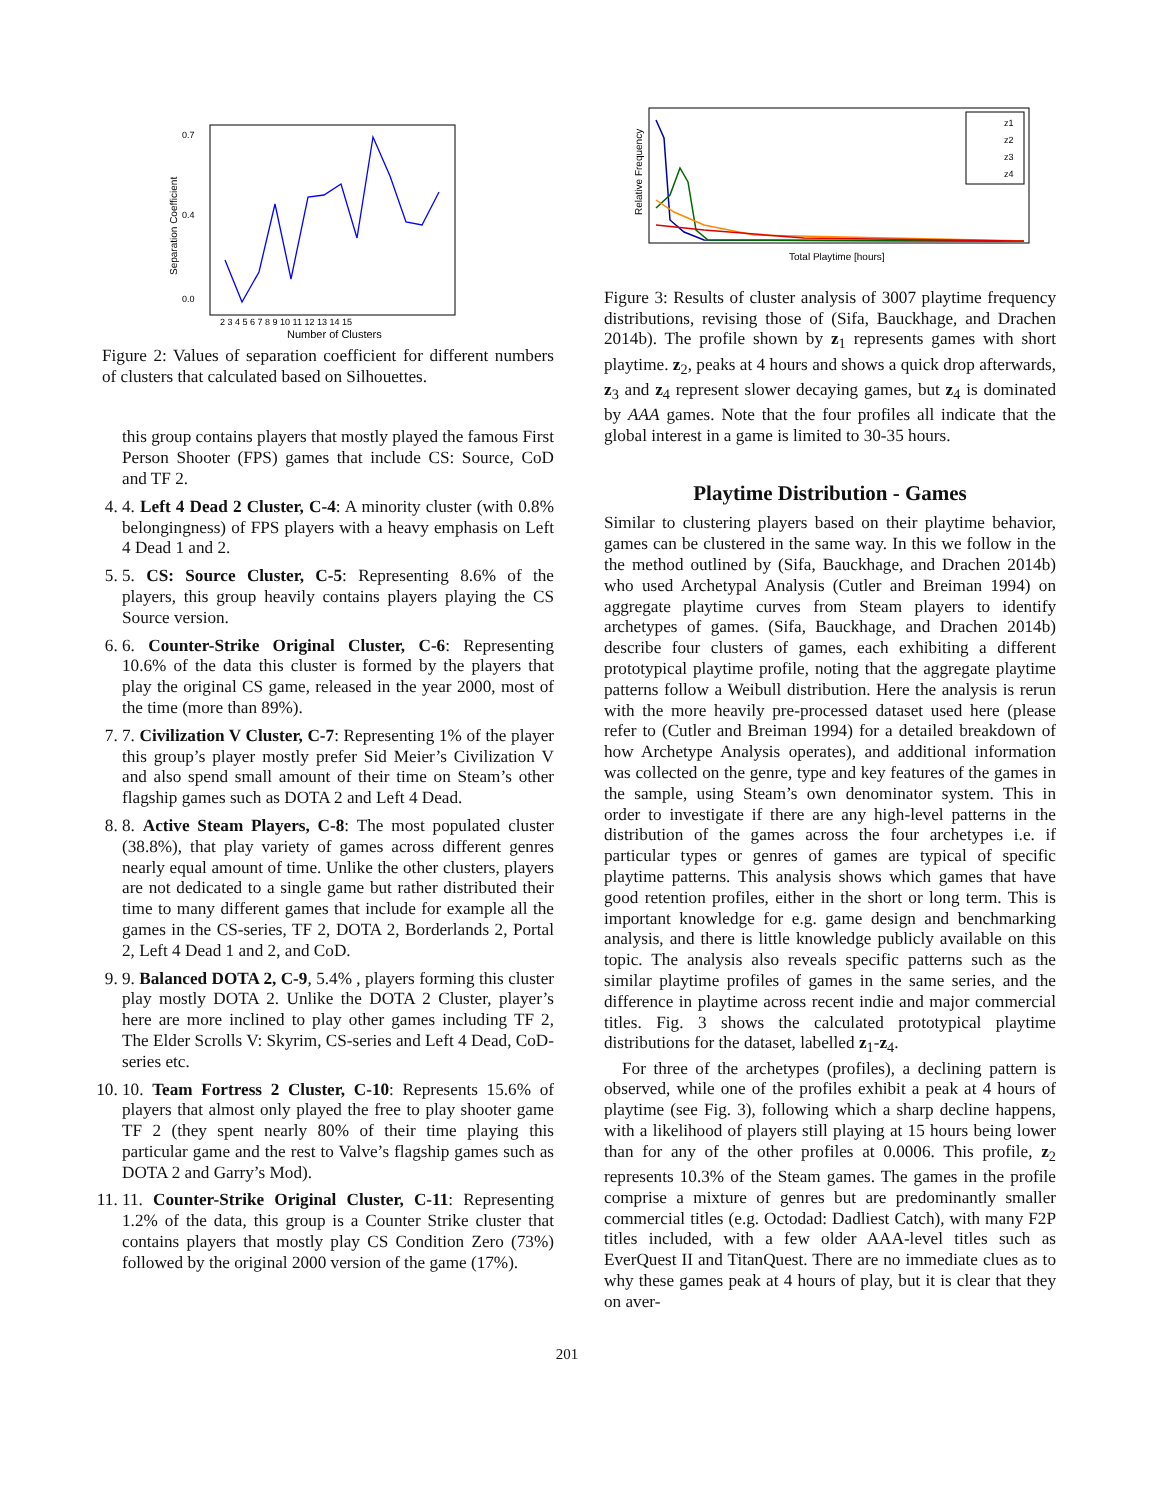0.0
0.4
0.7
Separation Coefficient
2 3 4 5 6 7 8 9 10 11 12 13 14 15
Number of Clusters
Figure 2: Values of separation coefficient for different numbers of clusters that calculated based on Silhouettes.
this group contains players that mostly played the famous First Person Shooter (FPS) games that include CS: Source, CoD and TF 2.
4. 4. Left 4 Dead 2 Cluster, C-4: A minority cluster (with 0.8% belongingness) of FPS players with a heavy emphasis on Left 4 Dead 1 and 2.
5. 5. CS: Source Cluster, C-5: Representing 8.6% of the players, this group heavily contains players playing the CS Source version.
6. 6. Counter-Strike Original Cluster, C-6: Representing 10.6% of the data this cluster is formed by the players that play the original CS game, released in the year 2000, most of the time (more than 89%).
7. 7. Civilization V Cluster, C-7: Representing 1% of the player this group’s player mostly prefer Sid Meier’s Civilization V and also spend small amount of their time on Steam’s other flagship games such as DOTA 2 and Left 4 Dead.
8. 8. Active Steam Players, C-8: The most populated cluster (38.8%), that play variety of games across different genres nearly equal amount of time. Unlike the other clusters, players are not dedicated to a single game but rather distributed their time to many different games that include for example all the games in the CS-series, TF 2, DOTA 2, Borderlands 2, Portal 2, Left 4 Dead 1 and 2, and CoD.
9. 9. Balanced DOTA 2, C-9, 5.4% , players forming this cluster play mostly DOTA 2. Unlike the DOTA 2 Cluster, player’s here are more inclined to play other games including TF 2, The Elder Scrolls V: Skyrim, CS-series and Left 4 Dead, CoD-series etc.
10. 10. Team Fortress 2 Cluster, C-10: Represents 15.6% of players that almost only played the free to play shooter game TF 2 (they spent nearly 80% of their time playing this particular game and the rest to Valve’s flagship games such as DOTA 2 and Garry’s Mod).
11. 11. Counter-Strike Original Cluster, C-11: Representing 1.2% of the data, this group is a Counter Strike cluster that contains players that mostly play CS Condition Zero (73%) followed by the original 2000 version of the game (17%).
201
z1
z2
z3
z4
Relative Frequency
Total Playtime [hours]
Figure 3: Results of cluster analysis of 3007 playtime frequency distributions, revising those of (Sifa, Bauckhage, and Drachen 2014b). The profile shown by z<sub>1</sub> represents games with short playtime. z<sub>2</sub>, peaks at 4 hours and shows a quick drop afterwards, z<sub>3</sub> and z<sub>4</sub> represent slower decaying games, but z<sub>4</sub> is dominated by AAA games. Note that the four profiles all indicate that the global interest in a game is limited to 30-35 hours.
Playtime Distribution - Games
Similar to clustering players based on their playtime behavior, games can be clustered in the same way. In this we follow in the the method outlined by (Sifa, Bauckhage, and Drachen 2014b) who used Archetypal Analysis (Cutler and Breiman 1994) on aggregate playtime curves from Steam players to identify archetypes of games. (Sifa, Bauckhage, and Drachen 2014b) describe four clusters of games, each exhibiting a different prototypical playtime profile, noting that the aggregate playtime patterns follow a Weibull distribution. Here the analysis is rerun with the more heavily pre-processed dataset used here (please refer to (Cutler and Breiman 1994) for a detailed breakdown of how Archetype Analysis operates), and additional information was collected on the genre, type and key features of the games in the sample, using Steam’s own denominator system. This in order to investigate if there are any high-level patterns in the distribution of the games across the four archetypes i.e. if particular types or genres of games are typical of specific playtime patterns. This analysis shows which games that have good retention profiles, either in the short or long term. This is important knowledge for e.g. game design and benchmarking analysis, and there is little knowledge publicly available on this topic. The analysis also reveals specific patterns such as the similar playtime profiles of games in the same series, and the difference in playtime across recent indie and major commercial titles. Fig. 3 shows the calculated prototypical playtime distributions for the dataset, labelled z<sub>1</sub>-z<sub>4</sub>.
For three of the archetypes (profiles), a declining pattern is observed, while one of the profiles exhibit a peak at 4 hours of playtime (see Fig. 3), following which a sharp decline happens, with a likelihood of players still playing at 15 hours being lower than for any of the other profiles at 0.0006. This profile, z<sub>2</sub> represents 10.3% of the Steam games. The games in the profile comprise a mixture of genres but are predominantly smaller commercial titles (e.g. Octodad: Dadliest Catch), with many F2P titles included, with a few older AAA-level titles such as EverQuest II and TitanQuest. There are no immediate clues as to why these games peak at 4 hours of play, but it is clear that they on aver-